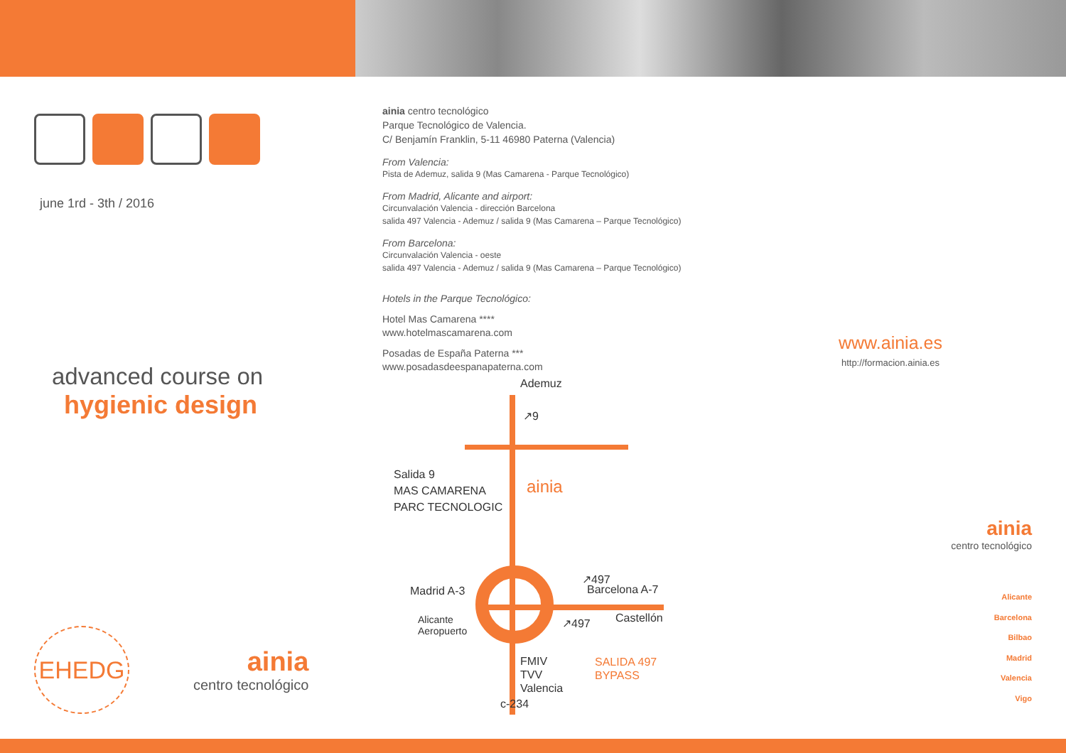june 1rd - 3th / 2016
advanced course on
hygienic design
EHEDG
ainia
centro tecnológico
ainia centro tecnológico
Parque Tecnológico de Valencia.
C/ Benjamín Franklin, 5-11 46980 Paterna (Valencia)
From Valencia:
Pista de Ademuz, salida 9 (Mas Camarena - Parque Tecnológico)
From Madrid, Alicante and airport:
Circunvalación Valencia - dirección Barcelona
salida 497 Valencia - Ademuz / salida 9 (Mas Camarena – Parque Tecnológico)
From Barcelona:
Circunvalación Valencia - oeste
salida 497 Valencia - Ademuz / salida 9 (Mas Camarena – Parque Tecnológico)
Hotels in the Parque Tecnológico:
Hotel Mas Camarena ****
www.hotelmascamarena.com
Posadas de España Paterna ***
www.posadasdeespanapaterna.com
Ademuz
Salida 9
MAS CAMARENA
PARC TECNOLOGIC
ainia
↗9
Madrid A-3
↗497
Barcelona A-7
Alicante
Aeropuerto
↗497 Castellón
FMIV
TVV
Valencia
SALIDA 497
BYPASS
c-234
www.ainia.es
http://formacion.ainia.es
ainia
centro tecnológico
Alicante
Barcelona
Bilbao
Madrid
Valencia
Vigo